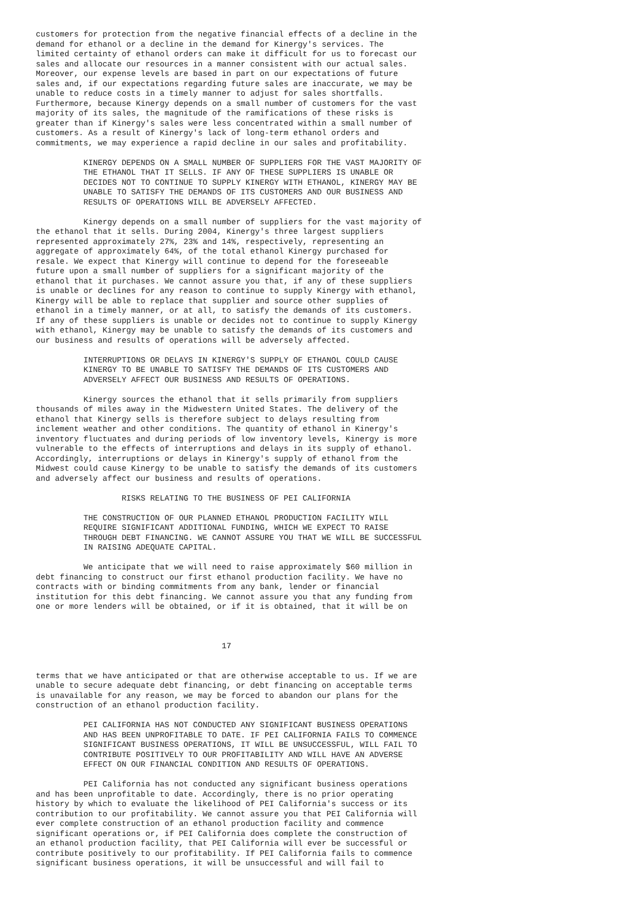customers for protection from the negative financial effects of a decline in the
demand for ethanol or a decline in the demand for Kinergy's services. The
limited certainty of ethanol orders can make it difficult for us to forecast our
sales and allocate our resources in a manner consistent with our actual sales.
Moreover, our expense levels are based in part on our expectations of future
sales and, if our expectations regarding future sales are inaccurate, we may be
unable to reduce costs in a timely manner to adjust for sales shortfalls.
Furthermore, because Kinergy depends on a small number of customers for the vast
majority of its sales, the magnitude of the ramifications of these risks is
greater than if Kinergy's sales were less concentrated within a small number of
customers. As a result of Kinergy's lack of long-term ethanol orders and
commitments, we may experience a rapid decline in our sales and profitability.

          KINERGY DEPENDS ON A SMALL NUMBER OF SUPPLIERS FOR THE VAST MAJORITY OF
          THE ETHANOL THAT IT SELLS. IF ANY OF THESE SUPPLIERS IS UNABLE OR
          DECIDES NOT TO CONTINUE TO SUPPLY KINERGY WITH ETHANOL, KINERGY MAY BE
          UNABLE TO SATISFY THE DEMANDS OF ITS CUSTOMERS AND OUR BUSINESS AND
          RESULTS OF OPERATIONS WILL BE ADVERSELY AFFECTED.

          Kinergy depends on a small number of suppliers for the vast majority of
the ethanol that it sells. During 2004, Kinergy's three largest suppliers
represented approximately 27%, 23% and 14%, respectively, representing an
aggregate of approximately 64%, of the total ethanol Kinergy purchased for
resale. We expect that Kinergy will continue to depend for the foreseeable
future upon a small number of suppliers for a significant majority of the
ethanol that it purchases. We cannot assure you that, if any of these suppliers
is unable or declines for any reason to continue to supply Kinergy with ethanol,
Kinergy will be able to replace that supplier and source other supplies of
ethanol in a timely manner, or at all, to satisfy the demands of its customers.
If any of these suppliers is unable or decides not to continue to supply Kinergy
with ethanol, Kinergy may be unable to satisfy the demands of its customers and
our business and results of operations will be adversely affected.

          INTERRUPTIONS OR DELAYS IN KINERGY'S SUPPLY OF ETHANOL COULD CAUSE
          KINERGY TO BE UNABLE TO SATISFY THE DEMANDS OF ITS CUSTOMERS AND
          ADVERSELY AFFECT OUR BUSINESS AND RESULTS OF OPERATIONS.

          Kinergy sources the ethanol that it sells primarily from suppliers
thousands of miles away in the Midwestern United States. The delivery of the
ethanol that Kinergy sells is therefore subject to delays resulting from
inclement weather and other conditions. The quantity of ethanol in Kinergy's
inventory fluctuates and during periods of low inventory levels, Kinergy is more
vulnerable to the effects of interruptions and delays in its supply of ethanol.
Accordingly, interruptions or delays in Kinergy's supply of ethanol from the
Midwest could cause Kinergy to be unable to satisfy the demands of its customers
and adversely affect our business and results of operations.

                  RISKS RELATING TO THE BUSINESS OF PEI CALIFORNIA

          THE CONSTRUCTION OF OUR PLANNED ETHANOL PRODUCTION FACILITY WILL
          REQUIRE SIGNIFICANT ADDITIONAL FUNDING, WHICH WE EXPECT TO RAISE
          THROUGH DEBT FINANCING. WE CANNOT ASSURE YOU THAT WE WILL BE SUCCESSFUL
          IN RAISING ADEQUATE CAPITAL.

          We anticipate that we will need to raise approximately $60 million in
debt financing to construct our first ethanol production facility. We have no
contracts with or binding commitments from any bank, lender or financial
institution for this debt financing. We cannot assure you that any funding from
one or more lenders will be obtained, or if it is obtained, that it will be on



                                       17


terms that we have anticipated or that are otherwise acceptable to us. If we are
unable to secure adequate debt financing, or debt financing on acceptable terms
is unavailable for any reason, we may be forced to abandon our plans for the
construction of an ethanol production facility.

          PEI CALIFORNIA HAS NOT CONDUCTED ANY SIGNIFICANT BUSINESS OPERATIONS
          AND HAS BEEN UNPROFITABLE TO DATE. IF PEI CALIFORNIA FAILS TO COMMENCE
          SIGNIFICANT BUSINESS OPERATIONS, IT WILL BE UNSUCCESSFUL, WILL FAIL TO
          CONTRIBUTE POSITIVELY TO OUR PROFITABILITY AND WILL HAVE AN ADVERSE
          EFFECT ON OUR FINANCIAL CONDITION AND RESULTS OF OPERATIONS.

          PEI California has not conducted any significant business operations
and has been unprofitable to date. Accordingly, there is no prior operating
history by which to evaluate the likelihood of PEI California's success or its
contribution to our profitability. We cannot assure you that PEI California will
ever complete construction of an ethanol production facility and commence
significant operations or, if PEI California does complete the construction of
an ethanol production facility, that PEI California will ever be successful or
contribute positively to our profitability. If PEI California fails to commence
significant business operations, it will be unsuccessful and will fail to